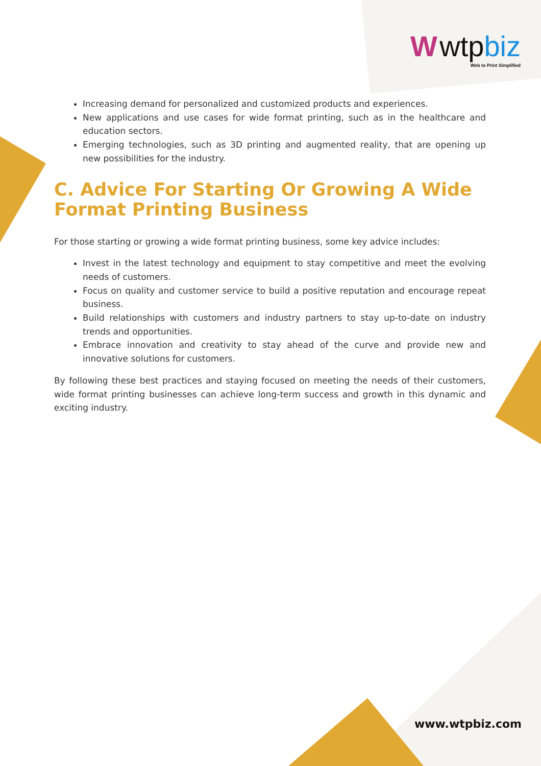W wtp biz
Web to Print Simplified
Increasing demand for personalized and customized products and experiences.
New applications and use cases for wide format printing, such as in the healthcare and education sectors.
Emerging technologies, such as 3D printing and augmented reality, that are opening up new possibilities for the industry.
C. Advice For Starting Or Growing A Wide Format Printing Business
For those starting or growing a wide format printing business, some key advice includes:
Invest in the latest technology and equipment to stay competitive and meet the evolving needs of customers.
Focus on quality and customer service to build a positive reputation and encourage repeat business.
Build relationships with customers and industry partners to stay up-to-date on industry trends and opportunities.
Embrace innovation and creativity to stay ahead of the curve and provide new and innovative solutions for customers.
By following these best practices and staying focused on meeting the needs of their customers, wide format printing businesses can achieve long-term success and growth in this dynamic and exciting industry.
www.wtpbiz.com